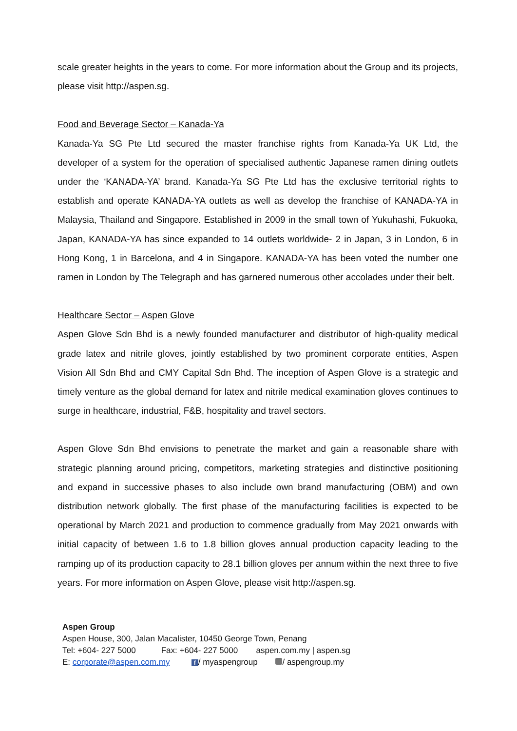scale greater heights in the years to come. For more information about the Group and its projects, please visit http://aspen.sg.
Food and Beverage Sector – Kanada-Ya
Kanada-Ya SG Pte Ltd secured the master franchise rights from Kanada-Ya UK Ltd, the developer of a system for the operation of specialised authentic Japanese ramen dining outlets under the ‘KANADA-YA’ brand. Kanada-Ya SG Pte Ltd has the exclusive territorial rights to establish and operate KANADA-YA outlets as well as develop the franchise of KANADA-YA in Malaysia, Thailand and Singapore. Established in 2009 in the small town of Yukuhashi, Fukuoka, Japan, KANADA-YA has since expanded to 14 outlets worldwide- 2 in Japan, 3 in London, 6 in Hong Kong, 1 in Barcelona, and 4 in Singapore. KANADA-YA has been voted the number one ramen in London by The Telegraph and has garnered numerous other accolades under their belt.
Healthcare Sector – Aspen Glove
Aspen Glove Sdn Bhd is a newly founded manufacturer and distributor of high-quality medical grade latex and nitrile gloves, jointly established by two prominent corporate entities, Aspen Vision All Sdn Bhd and CMY Capital Sdn Bhd. The inception of Aspen Glove is a strategic and timely venture as the global demand for latex and nitrile medical examination gloves continues to surge in healthcare, industrial, F&B, hospitality and travel sectors.
Aspen Glove Sdn Bhd envisions to penetrate the market and gain a reasonable share with strategic planning around pricing, competitors, marketing strategies and distinctive positioning and expand in successive phases to also include own brand manufacturing (OBM) and own distribution network globally. The first phase of the manufacturing facilities is expected to be operational by March 2021 and production to commence gradually from May 2021 onwards with initial capacity of between 1.6 to 1.8 billion gloves annual production capacity leading to the ramping up of its production capacity to 28.1 billion gloves per annum within the next three to five years. For more information on Aspen Glove, please visit http://aspen.sg.
Aspen Group
Aspen House, 300, Jalan Macalister, 10450 George Town, Penang
Tel: +604- 227 5000 Fax: +604- 227 5000 aspen.com.my | aspen.sg
E: corporate@aspen.com.my f / myaspengroup / aspengroup.my